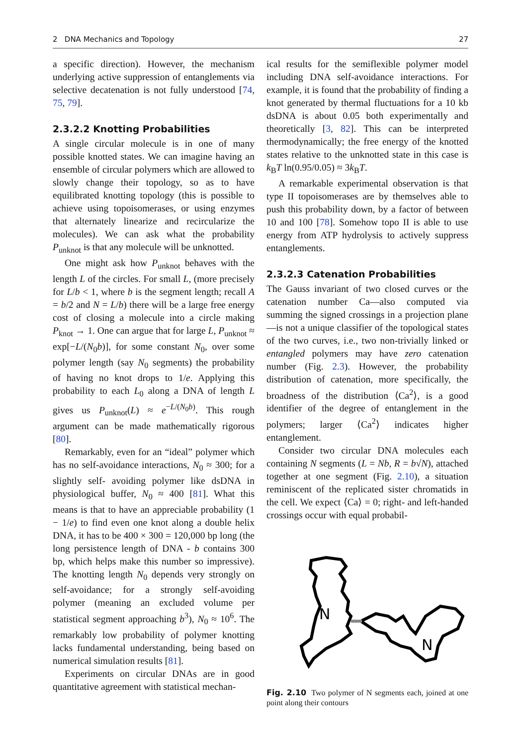2 DNA Mechanics and Topology 27
a specific direction). However, the mechanism underlying active suppression of entanglements via selective decatenation is not fully understood [74, 75, 79].
2.3.2.2 Knotting Probabilities
A single circular molecule is in one of many possible knotted states. We can imagine having an ensemble of circular polymers which are allowed to slowly change their topology, so as to have equilibrated knotting topology (this is possible to achieve using topoisomerases, or using enzymes that alternately linearize and recircularize the molecules). We can ask what the probability P<sub>unknot</sub> is that any molecule will be unknotted.
One might ask how P<sub>unknot</sub> behaves with the length L of the circles. For small L, (more precisely for L/b < 1, where b is the segment length; recall A = b/2 and N = L/b) there will be a large free energy cost of closing a molecule into a circle making P<sub>knot</sub> → 1. One can argue that for large L, P<sub>unknot</sub> ≈ exp[−L/(N<sub>0</sub>b)], for some constant N<sub>0</sub>, over some polymer length (say N<sub>0</sub> segments) the probability of having no knot drops to 1/e. Applying this probability to each L<sub>0</sub> along a DNA of length L gives us P<sub>unknot</sub>(L) ≈ e<sup>−L/(N<sub>0</sub>b)</sup>. This rough argument can be made mathematically rigorous [80].
Remarkably, even for an “ideal” polymer which has no self-avoidance interactions, N<sub>0</sub> ≈ 300; for a slightly self- avoiding polymer like dsDNA in physiological buffer, N<sub>0</sub> ≈ 400 [81]. What this means is that to have an appreciable probability (1 − 1/e) to find even one knot along a double helix DNA, it has to be 400 × 300 = 120,000 bp long (the long persistence length of DNA - b contains 300 bp, which helps make this number so impressive). The knotting length N<sub>0</sub> depends very strongly on self-avoidance; for a strongly self-avoiding polymer (meaning an excluded volume per statistical segment approaching b<sup>3</sup>), N<sub>0</sub> ≈ 10<sup>6</sup>. The remarkably low probability of polymer knotting lacks fundamental understanding, being based on numerical simulation results [81].
Experiments on circular DNAs are in good quantitative agreement with statistical mechan-
ical results for the semiflexible polymer model including DNA self-avoidance interactions. For example, it is found that the probability of finding a knot generated by thermal fluctuations for a 10 kb dsDNA is about 0.05 both experimentally and theoretically [3, 82]. This can be interpreted thermodynamically; the free energy of the knotted states relative to the unknotted state in this case is k<sub>B</sub>T ln(0.95/0.05) ≈ 3k<sub>B</sub>T.
A remarkable experimental observation is that type II topoisomerases are by themselves able to push this probability down, by a factor of between 10 and 100 [78]. Somehow topo II is able to use energy from ATP hydrolysis to actively suppress entanglements.
2.3.2.3 Catenation Probabilities
The Gauss invariant of two closed curves or the catenation number Ca—also computed via summing the signed crossings in a projection plane—is not a unique classifier of the topological states of the two curves, i.e., two non-trivially linked or entangled polymers may have zero catenation number (Fig. 2.3). However, the probability distribution of catenation, more specifically, the broadness of the distribution ⟨Ca<sup>2</sup>⟩, is a good identifier of the degree of entanglement in the polymers; larger ⟨Ca<sup>2</sup>⟩ indicates higher entanglement.
Consider two circular DNA molecules each containing N segments (L = Nb, R = b√N), attached together at one segment (Fig. 2.10), a situation reminiscent of the replicated sister chromatids in the cell. We expect ⟨Ca⟩ = 0; right- and left-handed crossings occur with equal probabil-
N
N
Fig. 2.10 Two polymer of N segments each, joined at one point along their contours